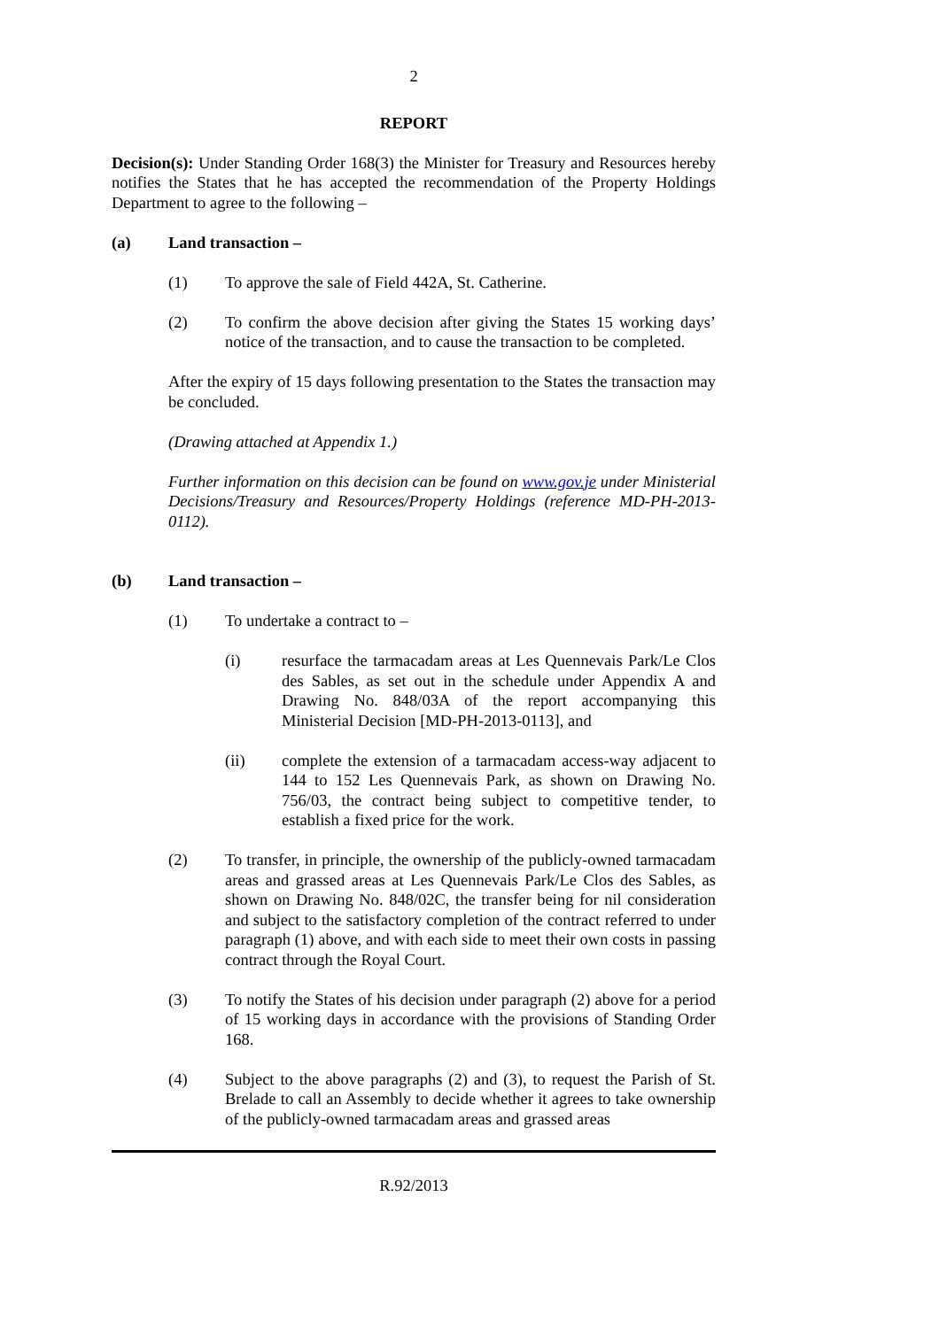2
REPORT
Decision(s): Under Standing Order 168(3) the Minister for Treasury and Resources hereby notifies the States that he has accepted the recommendation of the Property Holdings Department to agree to the following –
(a) Land transaction –
(1) To approve the sale of Field 442A, St. Catherine.
(2) To confirm the above decision after giving the States 15 working days’ notice of the transaction, and to cause the transaction to be completed.
After the expiry of 15 days following presentation to the States the transaction may be concluded.
(Drawing attached at Appendix 1.)
Further information on this decision can be found on www.gov.je under Ministerial Decisions/Treasury and Resources/Property Holdings (reference MD-PH-2013-0112).
(b) Land transaction –
(1) To undertake a contract to –
(i) resurface the tarmacadam areas at Les Quennevais Park/Le Clos des Sables, as set out in the schedule under Appendix A and Drawing No. 848/03A of the report accompanying this Ministerial Decision [MD-PH-2013-0113], and
(ii) complete the extension of a tarmacadam access-way adjacent to 144 to 152 Les Quennevais Park, as shown on Drawing No. 756/03, the contract being subject to competitive tender, to establish a fixed price for the work.
(2) To transfer, in principle, the ownership of the publicly-owned tarmacadam areas and grassed areas at Les Quennevais Park/Le Clos des Sables, as shown on Drawing No. 848/02C, the transfer being for nil consideration and subject to the satisfactory completion of the contract referred to under paragraph (1) above, and with each side to meet their own costs in passing contract through the Royal Court.
(3) To notify the States of his decision under paragraph (2) above for a period of 15 working days in accordance with the provisions of Standing Order 168.
(4) Subject to the above paragraphs (2) and (3), to request the Parish of St. Brelade to call an Assembly to decide whether it agrees to take ownership of the publicly-owned tarmacadam areas and grassed areas
R.92/2013